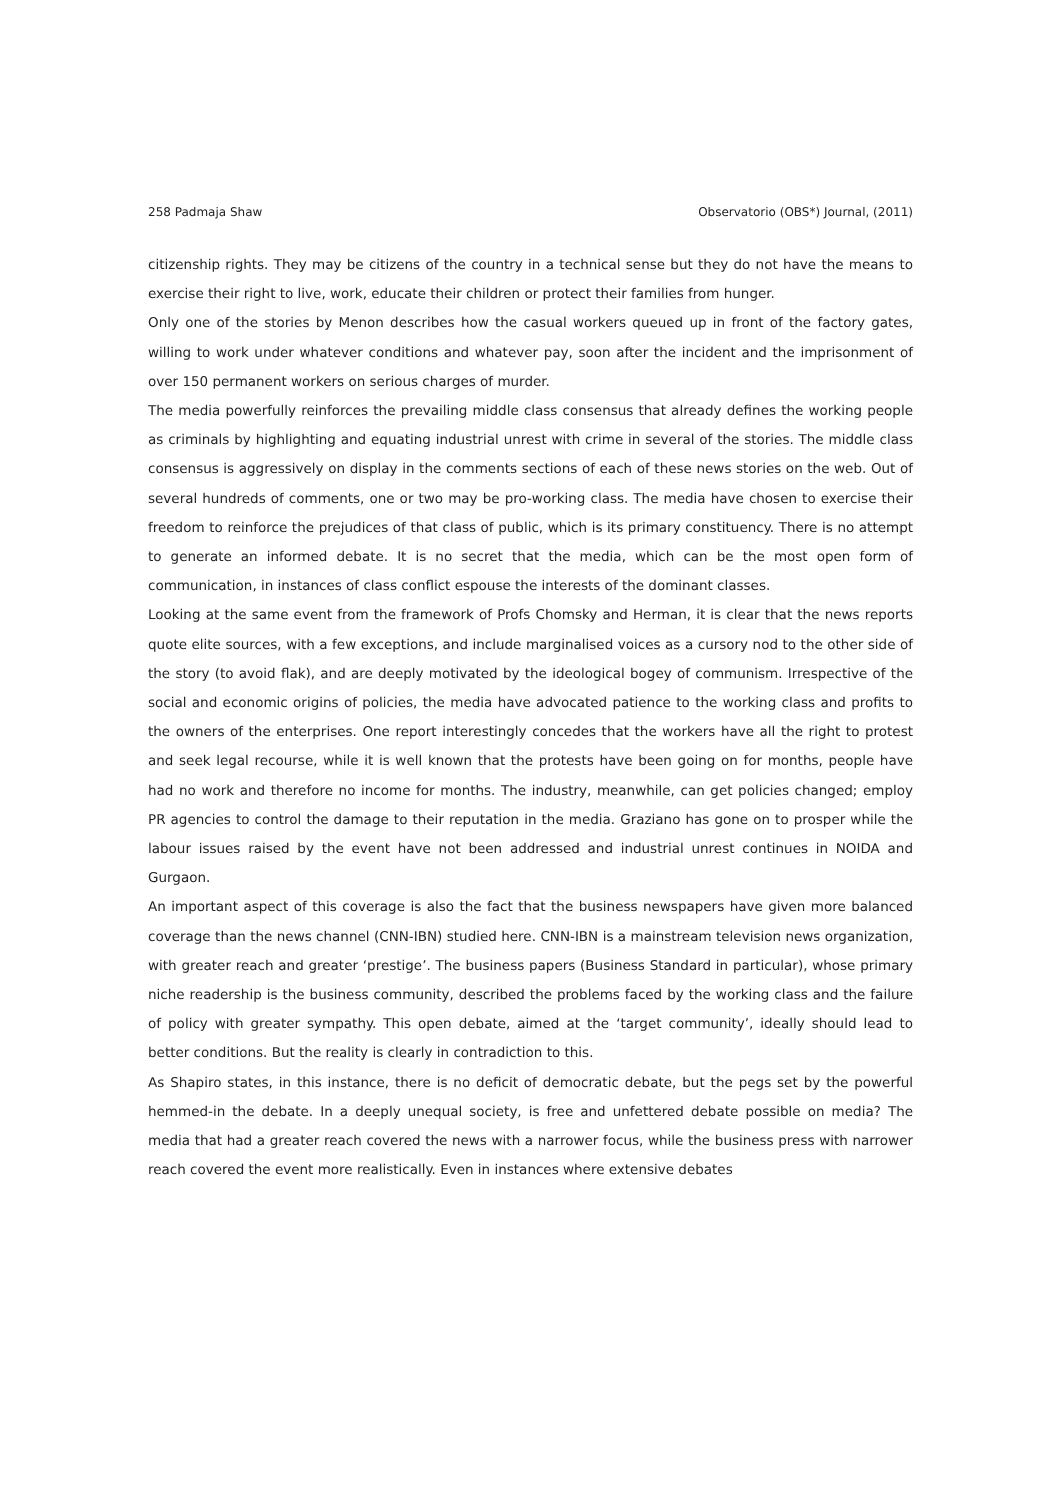258 Padmaja Shaw Observatorio (OBS*) Journal, (2011)
citizenship rights. They may be citizens of the country in a technical sense but they do not have the means to exercise their right to live, work, educate their children or protect their families from hunger.
Only one of the stories by Menon describes how the casual workers queued up in front of the factory gates, willing to work under whatever conditions and whatever pay, soon after the incident and the imprisonment of over 150 permanent workers on serious charges of murder.
The media powerfully reinforces the prevailing middle class consensus that already defines the working people as criminals by highlighting and equating industrial unrest with crime in several of the stories. The middle class consensus is aggressively on display in the comments sections of each of these news stories on the web. Out of several hundreds of comments, one or two may be pro-working class. The media have chosen to exercise their freedom to reinforce the prejudices of that class of public, which is its primary constituency. There is no attempt to generate an informed debate. It is no secret that the media, which can be the most open form of communication, in instances of class conflict espouse the interests of the dominant classes.
Looking at the same event from the framework of Profs Chomsky and Herman, it is clear that the news reports quote elite sources, with a few exceptions, and include marginalised voices as a cursory nod to the other side of the story (to avoid flak), and are deeply motivated by the ideological bogey of communism. Irrespective of the social and economic origins of policies, the media have advocated patience to the working class and profits to the owners of the enterprises. One report interestingly concedes that the workers have all the right to protest and seek legal recourse, while it is well known that the protests have been going on for months, people have had no work and therefore no income for months. The industry, meanwhile, can get policies changed; employ PR agencies to control the damage to their reputation in the media. Graziano has gone on to prosper while the labour issues raised by the event have not been addressed and industrial unrest continues in NOIDA and Gurgaon.
An important aspect of this coverage is also the fact that the business newspapers have given more balanced coverage than the news channel (CNN-IBN) studied here. CNN-IBN is a mainstream television news organization, with greater reach and greater ‘prestige’. The business papers (Business Standard in particular), whose primary niche readership is the business community, described the problems faced by the working class and the failure of policy with greater sympathy. This open debate, aimed at the ‘target community’, ideally should lead to better conditions. But the reality is clearly in contradiction to this.
As Shapiro states, in this instance, there is no deficit of democratic debate, but the pegs set by the powerful hemmed-in the debate. In a deeply unequal society, is free and unfettered debate possible on media? The media that had a greater reach covered the news with a narrower focus, while the business press with narrower reach covered the event more realistically. Even in instances where extensive debates